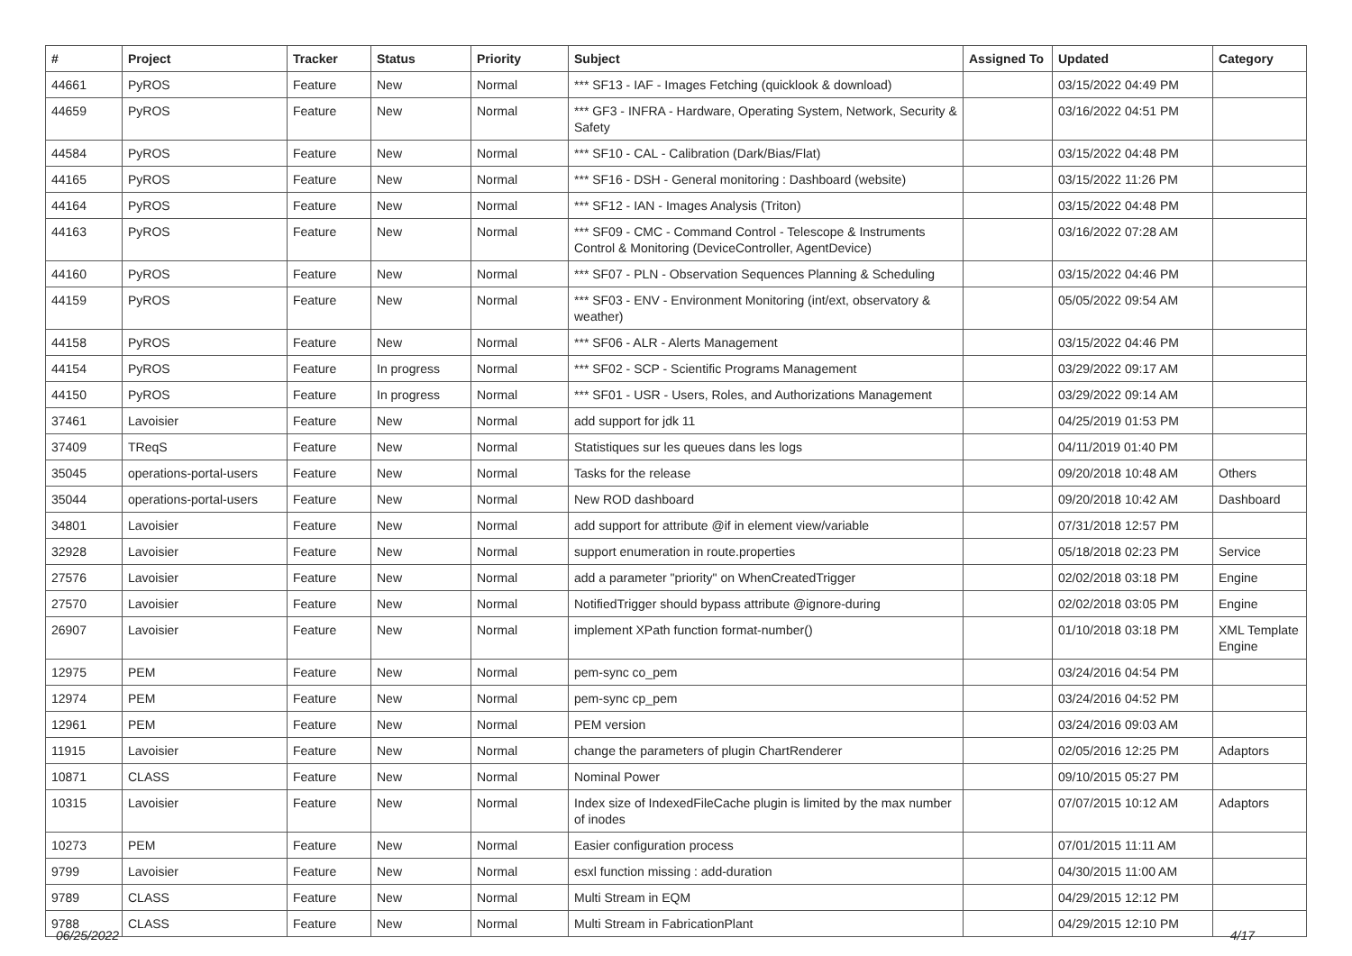| # | Project | Tracker | Status | Priority | Subject | Assigned To | Updated | Category |
| --- | --- | --- | --- | --- | --- | --- | --- | --- |
| 44661 | PyROS | Feature | New | Normal | *** SF13 - IAF - Images Fetching (quicklook & download) | | 03/15/2022 04:49 PM | |
| 44659 | PyROS | Feature | New | Normal | *** GF3 - INFRA - Hardware, Operating System, Network, Security & Safety | | 03/16/2022 04:51 PM | |
| 44584 | PyROS | Feature | New | Normal | *** SF10 - CAL - Calibration (Dark/Bias/Flat) | | 03/15/2022 04:48 PM | |
| 44165 | PyROS | Feature | New | Normal | *** SF16 - DSH - General monitoring : Dashboard (website) | | 03/15/2022 11:26 PM | |
| 44164 | PyROS | Feature | New | Normal | *** SF12 - IAN - Images Analysis (Triton) | | 03/15/2022 04:48 PM | |
| 44163 | PyROS | Feature | New | Normal | *** SF09 - CMC - Command Control - Telescope & Instruments Control & Monitoring (DeviceController, AgentDevice) | | 03/16/2022 07:28 AM | |
| 44160 | PyROS | Feature | New | Normal | *** SF07 - PLN - Observation Sequences Planning & Scheduling | | 03/15/2022 04:46 PM | |
| 44159 | PyROS | Feature | New | Normal | *** SF03 - ENV - Environment Monitoring (int/ext, observatory & weather) | | 05/05/2022 09:54 AM | |
| 44158 | PyROS | Feature | New | Normal | *** SF06 - ALR - Alerts Management | | 03/15/2022 04:46 PM | |
| 44154 | PyROS | Feature | In progress | Normal | *** SF02 - SCP - Scientific Programs Management | | 03/29/2022 09:17 AM | |
| 44150 | PyROS | Feature | In progress | Normal | *** SF01 - USR - Users, Roles, and Authorizations Management | | 03/29/2022 09:14 AM | |
| 37461 | Lavoisier | Feature | New | Normal | add support for jdk 11 | | 04/25/2019 01:53 PM | |
| 37409 | TReqS | Feature | New | Normal | Statistiques sur les queues dans les logs | | 04/11/2019 01:40 PM | |
| 35045 | operations-portal-users | Feature | New | Normal | Tasks for the release | | 09/20/2018 10:48 AM | Others |
| 35044 | operations-portal-users | Feature | New | Normal | New ROD dashboard | | 09/20/2018 10:42 AM | Dashboard |
| 34801 | Lavoisier | Feature | New | Normal | add support for attribute @if in element view/variable | | 07/31/2018 12:57 PM | |
| 32928 | Lavoisier | Feature | New | Normal | support enumeration in route.properties | | 05/18/2018 02:23 PM | Service |
| 27576 | Lavoisier | Feature | New | Normal | add a parameter "priority" on WhenCreatedTrigger | | 02/02/2018 03:18 PM | Engine |
| 27570 | Lavoisier | Feature | New | Normal | NotifiedTrigger should bypass attribute @ignore-during | | 02/02/2018 03:05 PM | Engine |
| 26907 | Lavoisier | Feature | New | Normal | implement XPath function format-number() | | 01/10/2018 03:18 PM | XML Template Engine |
| 12975 | PEM | Feature | New | Normal | pem-sync co_pem | | 03/24/2016 04:54 PM | |
| 12974 | PEM | Feature | New | Normal | pem-sync cp_pem | | 03/24/2016 04:52 PM | |
| 12961 | PEM | Feature | New | Normal | PEM version | | 03/24/2016 09:03 AM | |
| 11915 | Lavoisier | Feature | New | Normal | change the parameters of plugin ChartRenderer | | 02/05/2016 12:25 PM | Adaptors |
| 10871 | CLASS | Feature | New | Normal | Nominal Power | | 09/10/2015 05:27 PM | |
| 10315 | Lavoisier | Feature | New | Normal | Index size of IndexedFileCache plugin is limited by the max number of inodes | | 07/07/2015 10:12 AM | Adaptors |
| 10273 | PEM | Feature | New | Normal | Easier configuration process | | 07/01/2015 11:11 AM | |
| 9799 | Lavoisier | Feature | New | Normal | esxl function missing : add-duration | | 04/30/2015 11:00 AM | |
| 9789 | CLASS | Feature | New | Normal | Multi Stream in EQM | | 04/29/2015 12:12 PM | |
| 9788 | CLASS | Feature | New | Normal | Multi Stream in FabricationPlant | | 04/29/2015 12:10 PM | |
06/25/2022 4/17